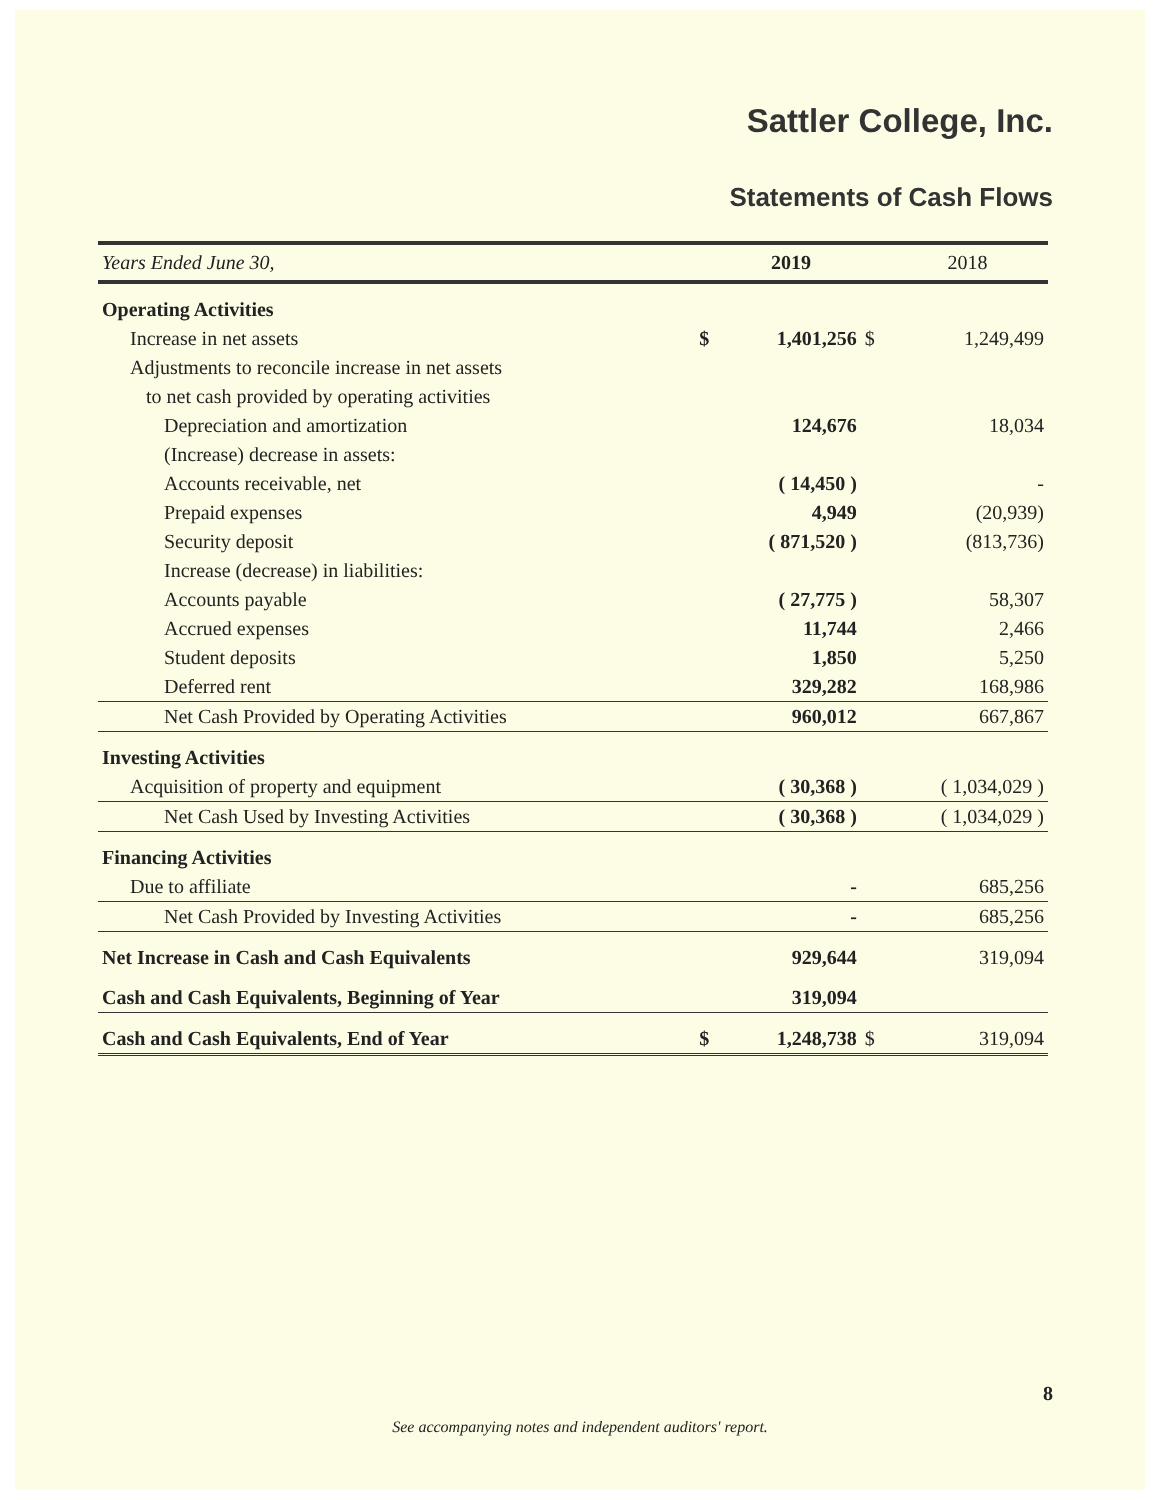Sattler College, Inc.
Statements of Cash Flows
| Years Ended June 30, | | 2019 | | 2018 |
| --- | --- | --- | --- | --- |
| Operating Activities | | | | |
| Increase in net assets | $ | 1,401,256 | $ | 1,249,499 |
| Adjustments to reconcile increase in net assets | | | | |
| to net cash provided by operating activities | | | | |
| Depreciation and amortization | | 124,676 | | 18,034 |
| (Increase) decrease in assets: | | | | |
| Accounts receivable, net | | ( 14,450 ) | | - |
| Prepaid expenses | | 4,949 | | (20,939) |
| Security deposit | | ( 871,520 ) | | (813,736) |
| Increase (decrease) in liabilities: | | | | |
| Accounts payable | | ( 27,775 ) | | 58,307 |
| Accrued expenses | | 11,744 | | 2,466 |
| Student deposits | | 1,850 | | 5,250 |
| Deferred rent | | 329,282 | | 168,986 |
| Net Cash Provided by Operating Activities | | 960,012 | | 667,867 |
| Investing Activities | | | | |
| Acquisition of property and equipment | | ( 30,368 ) | | ( 1,034,029 ) |
| Net Cash Used by Investing Activities | | ( 30,368 ) | | ( 1,034,029 ) |
| Financing Activities | | | | |
| Due to affiliate | | - | | 685,256 |
| Net Cash Provided by Investing Activities | | - | | 685,256 |
| Net Increase in Cash and Cash Equivalents | | 929,644 | | 319,094 |
| Cash and Cash Equivalents, Beginning of Year | | 319,094 | | |
| Cash and Cash Equivalents, End of Year | $ | 1,248,738 | $ | 319,094 |
8
See accompanying notes and independent auditors' report.